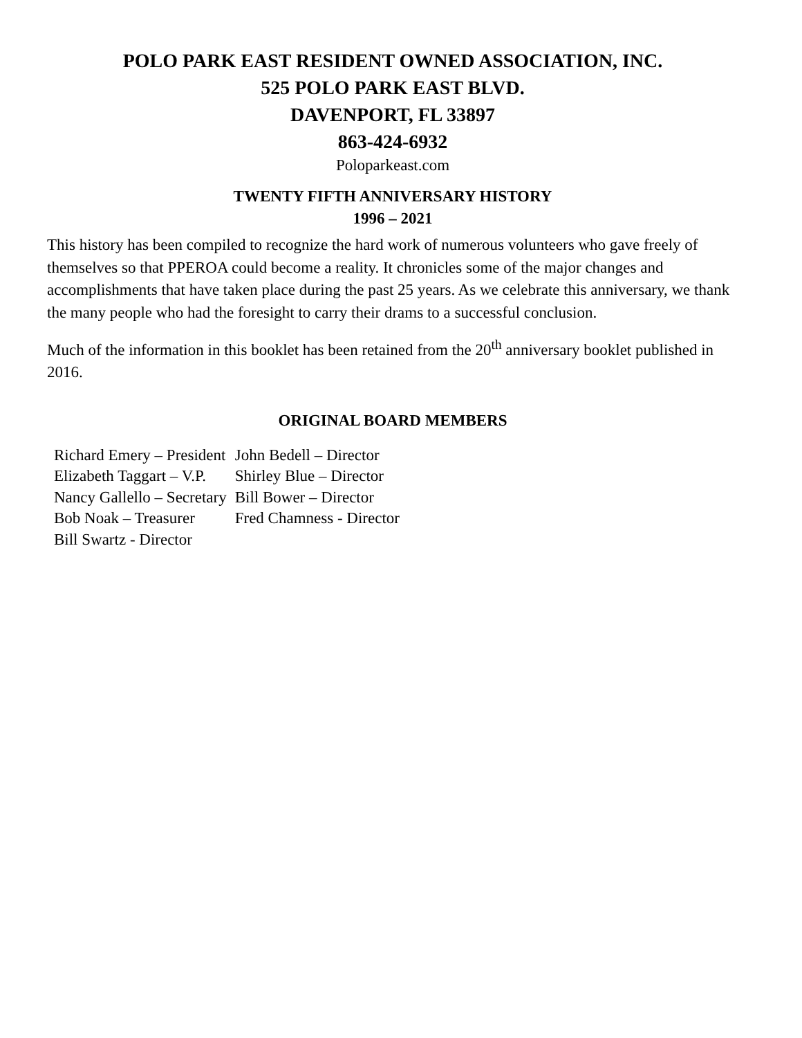POLO PARK EAST RESIDENT OWNED ASSOCIATION, INC.
525 POLO PARK EAST BLVD.
DAVENPORT, FL 33897
863-424-6932
Poloparkeast.com
TWENTY FIFTH ANNIVERSARY HISTORY
1996 – 2021
This history has been compiled to recognize the hard work of numerous volunteers who gave freely of themselves so that PPEROA could become a reality. It chronicles some of the major changes and accomplishments that have taken place during the past 25 years. As we celebrate this anniversary, we thank the many people who had the foresight to carry their drams to a successful conclusion.
Much of the information in this booklet has been retained from the 20<sup>th</sup> anniversary booklet published in 2016.
ORIGINAL BOARD MEMBERS
| Richard Emery – President | John Bedell – Director |
| Elizabeth Taggart – V.P. | Shirley Blue – Director |
| Nancy Gallello – Secretary | Bill Bower – Director |
| Bob Noak – Treasurer | Fred Chamness - Director |
| Bill Swartz - Director | |